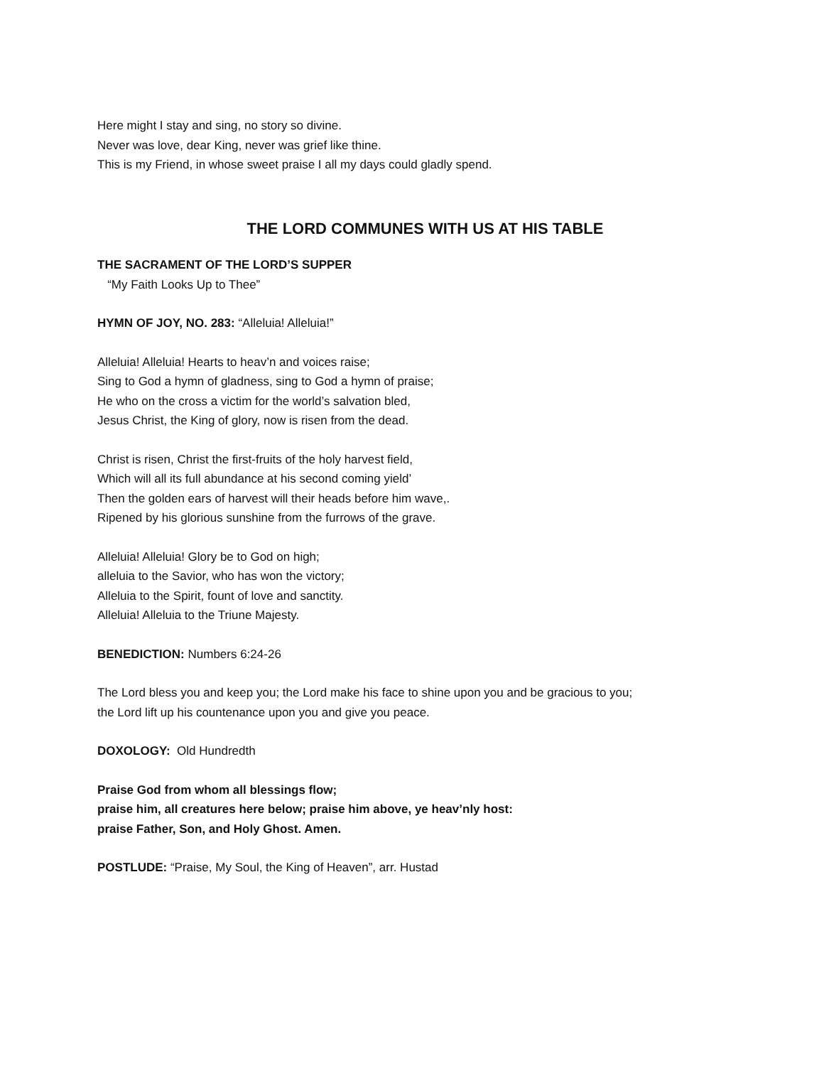Here might I stay and sing, no story so divine.
Never was love, dear King, never was grief like thine.
This is my Friend, in whose sweet praise I all my days could gladly spend.
THE LORD COMMUNES WITH US AT HIS TABLE
THE SACRAMENT OF THE LORD’S SUPPER
“My Faith Looks Up to Thee”
HYMN OF JOY, NO. 283: “Alleluia! Alleluia!”
Alleluia! Alleluia! Hearts to heav’n and voices raise;
Sing to God a hymn of gladness, sing to God a hymn of praise;
He who on the cross a victim for the world’s salvation bled,
Jesus Christ, the King of glory, now is risen from the dead.
Christ is risen, Christ the first-fruits of the holy harvest field,
Which will all its full abundance at his second coming yield’
Then the golden ears of harvest will their heads before him wave,.
Ripened by his glorious sunshine from the furrows of the grave.
Alleluia! Alleluia! Glory be to God on high;
alleluia to the Savior, who has won the victory;
Alleluia to the Spirit, fount of love and sanctity.
Alleluia! Alleluia to the Triune Majesty.
BENEDICTION: Numbers 6:24-26
The Lord bless you and keep you; the Lord make his face to shine upon you and be gracious to you;
the Lord lift up his countenance upon you and give you peace.
DOXOLOGY: Old Hundredth
Praise God from whom all blessings flow;
praise him, all creatures here below; praise him above, ye heav’nly host:
praise Father, Son, and Holy Ghost. Amen.
POSTLUDE: “Praise, My Soul, the King of Heaven”, arr. Hustad